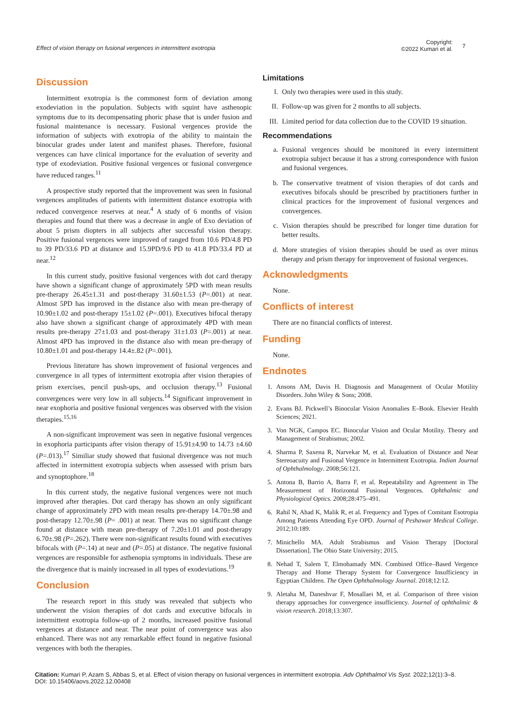Effect of vision therapy on fusional vergences in intermittent exotropia
Copyright:
©2022 Kumari et al.
7
Discussion
Intermittent exotropia is the commonest form of deviation among exodeviation in the population. Subjects with squint have asthenopic symptoms due to its decompensating phoric phase that is under fusion and fusional maintenance is necessary. Fusional vergences provide the information of subjects with exotropia of the ability to maintain the binocular grades under latent and manifest phases. Therefore, fusional vergences can have clinical importance for the evaluation of severity and type of exodeviation. Positive fusional vergences or fusional convergence have reduced ranges.<sup>11</sup>
A prospective study reported that the improvement was seen in fusional vergences amplitudes of patients with intermittent distance exotropia with reduced convergence reserves at near.<sup>4</sup> A study of 6 months of vision therapies and found that there was a decrease in angle of Exo deviation of about 5 prism diopters in all subjects after successful vision therapy. Positive fusional vergences were improved of ranged from 10.6 PD/4.8 PD to 39 PD/33.6 PD at distance and 15.9PD/9.6 PD to 41.8 PD/33.4 PD at near.<sup>12</sup>
In this current study, positive fusional vergences with dot card therapy have shown a significant change of approximately 5PD with mean results pre-therapy 26.45±1.31 and post-therapy 31.60±1.53 (P=.001) at near. Almost 5PD has improved in the distance also with mean pre-therapy of 10.90±1.02 and post-therapy 15±1.02 (P=.001). Executives bifocal therapy also have shown a significant change of approximately 4PD with mean results pre-therapy 27±1.03 and post-therapy 31±1.03 (P=.001) at near. Almost 4PD has improved in the distance also with mean pre-therapy of 10.80±1.01 and post-therapy 14.4±.82 (P=.001).
Previous literature has shown improvement of fusional vergences and convergence in all types of intermittent exotropia after vision therapies of prism exercises, pencil push-ups, and occlusion therapy.<sup>13</sup> Fusional convergences were very low in all subjects.<sup>14</sup> Significant improvement in near exophoria and positive fusional vergences was observed with the vision therapies.<sup>15,16</sup>
A non-significant improvement was seen in negative fusional vergences in exophoria participants after vision therapy of 15.91±4.90 to 14.73 ±4.60 (P=.013).<sup>17</sup> Similiar study showed that fusional divergence was not much affected in intermittent exotropia subjects when assessed with prism bars and synoptophore.<sup>18</sup>
In this current study, the negative fusional vergences were not much improved after therapies. Dot card therapy has shown an only significant change of approximately 2PD with mean results pre-therapy 14.70±.98 and post-therapy 12.70±.98 (P= .001) at near. There was no significant change found at distance with mean pre-therapy of 7.20±1.01 and post-therapy 6.70±.98 (P=.262). There were non-significant results found with executives bifocals with (P=.14) at near and (P=.05) at distance. The negative fusional vergences are responsible for asthenopia symptoms in individuals. These are the divergence that is mainly increased in all types of exodeviations.<sup>19</sup>
Conclusion
The research report in this study was revealed that subjects who underwent the vision therapies of dot cards and executive bifocals in intermittent exotropia follow-up of 2 months, increased positive fusional vergences at distance and near. The near point of convergence was also enhanced. There was not any remarkable effect found in negative fusional vergences with both the therapies.
Limitations
I. Only two therapies were used in this study.
II. Follow-up was given for 2 months to all subjects.
III. Limited period for data collection due to the COVID 19 situation.
Recommendations
a. Fusional vergences should be monitored in every intermittent exotropia subject because it has a strong correspondence with fusion and fusional vergences.
b. The conservative treatment of vision therapies of dot cards and executives bifocals should be prescribed by practitioners further in clinical practices for the improvement of fusional vergences and convergences.
c. Vision therapies should be prescribed for longer time duration for better results.
d. More strategies of vision therapies should be used as over minus therapy and prism therapy for improvement of fusional vergences.
Acknowledgments
None.
Conflicts of interest
There are no financial conflicts of interest.
Funding
None.
Endnotes
1. Ansons AM, Davis H. Diagnosis and Management of Ocular Motility Disorders. John Wiley & Sons; 2008.
2. Evans BJ. Pickwell’s Binocular Vision Anomalies E–Book. Elsevier Health Sciences; 2021.
3. Von NGK, Campos EC. Binocular Vision and Ocular Motility. Theory and Management of Strabismus; 2002.
4. Sharma P, Saxena R, Narvekar M, et al. Evaluation of Distance and Near Stereoacuity and Fusional Vergence in Intermittent Exotropia. Indian Journal of Ophthalmology. 2008;56:121.
5. Antona B, Barrio A, Barra F, et al. Repeatability and Agreement in The Measurement of Horizontal Fusional Vergences. Ophthalmic and Physiological Optics. 2008;28:475–491.
6. Rahil N, Ahad K, Malik R, et al. Frequency and Types of Comitant Esotropia Among Patients Attending Eye OPD. Journal of Peshawar Medical College. 2012;10:189.
7. Minichello MA. Adult Strabismus and Vision Therapy [Doctoral Dissertation]. The Ohio State University; 2015.
8. Nehad T, Salem T, Elmohamady MN. Combined Office–Based Vergence Therapy and Home Therapy System for Convergence Insufficiency in Egyptian Children. The Open Ophthalmology Journal. 2018;12:12.
9. Aletaha M, Daneshvar F, Mosallaei M, et al. Comparison of three vision therapy approaches for convergence insufficiency. Journal of ophthalmic & vision research. 2018;13:307.
Citation: Kumari P, Azam S, Abbas S, et al. Effect of vision therapy on fusional vergences in intermittent exotropia. Adv Ophthalmol Vis Syst. 2022;12(1):3‒8.
DOI: 10.15406/aovs.2022.12.00408